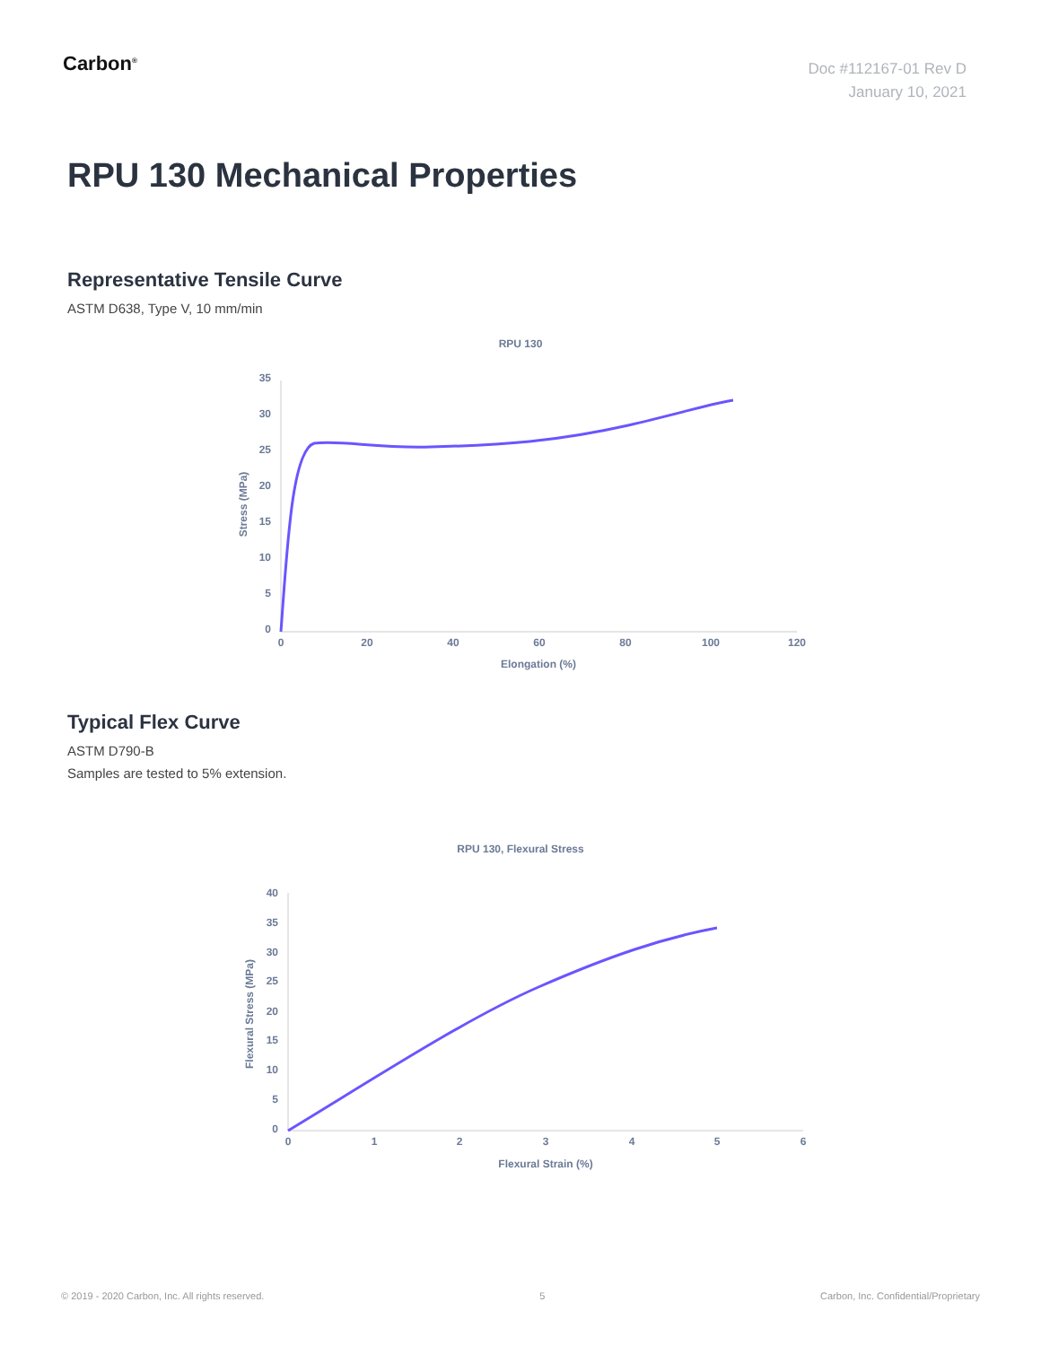Carbon<sup>®</sup>
Doc #112167-01 Rev D
January 10, 2021
RPU 130 Mechanical Properties
Representative Tensile Curve
ASTM D638, Type V, 10 mm/min
RPU 130
35
30
25
20
15
10
5
0
0
20
40
60
80
100
120
Elongation (%)
Stress (MPa)
Typical Flex Curve
ASTM D790-B
Samples are tested to 5% extension.
RPU 130, Flexural Stress
40
35
30
25
20
15
10
5
0
0
1
2
3
4
5
6
Flexural Strain (%)
Flexural Stress (MPa)
© 2019 - 2020 Carbon, Inc. All rights reserved. 5 Carbon, Inc. Confidential/Proprietary